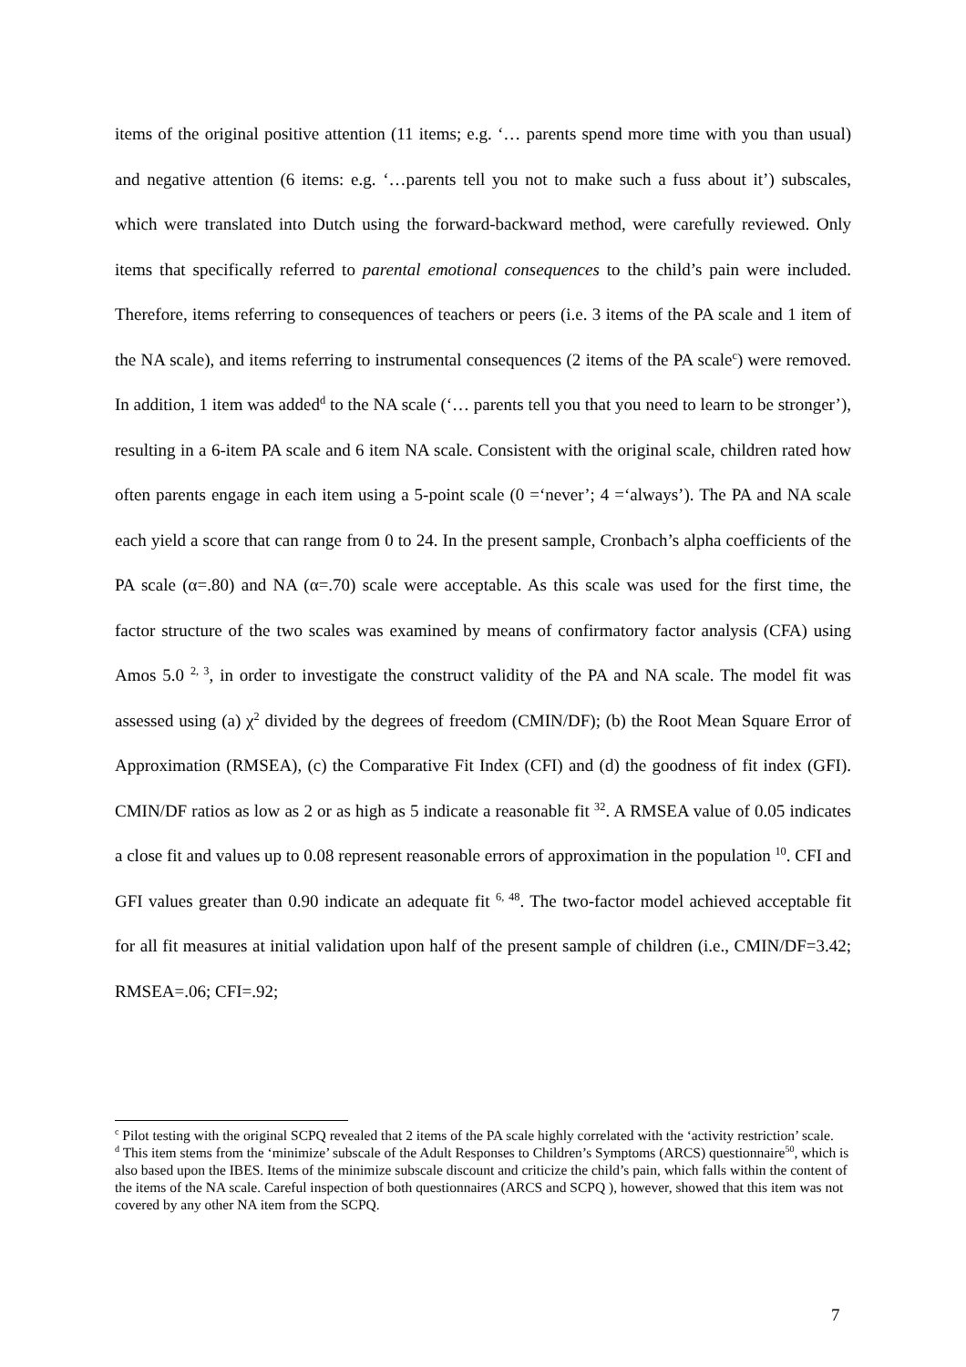items of the original positive attention (11 items; e.g. ‘… parents spend more time with you than usual) and negative attention (6 items: e.g. ‘…parents tell you not to make such a fuss about it’) subscales, which were translated into Dutch using the forward-backward method, were carefully reviewed. Only items that specifically referred to parental emotional consequences to the child’s pain were included. Therefore, items referring to consequences of teachers or peers (i.e. 3 items of the PA scale and 1 item of the NA scale), and items referring to instrumental consequences (2 items of the PA scale<sup>c</sup>) were removed. In addition, 1 item was added<sup>d</sup> to the NA scale (‘… parents tell you that you need to learn to be stronger’), resulting in a 6-item PA scale and 6 item NA scale. Consistent with the original scale, children rated how often parents engage in each item using a 5-point scale (0 =‘never’; 4 =‘always’). The PA and NA scale each yield a score that can range from 0 to 24. In the present sample, Cronbach’s alpha coefficients of the PA scale (α=.80) and NA (α=.70) scale were acceptable. As this scale was used for the first time, the factor structure of the two scales was examined by means of confirmatory factor analysis (CFA) using Amos 5.0 <sup>2, 3</sup>, in order to investigate the construct validity of the PA and NA scale. The model fit was assessed using (a) χ<sup>2</sup> divided by the degrees of freedom (CMIN/DF); (b) the Root Mean Square Error of Approximation (RMSEA), (c) the Comparative Fit Index (CFI) and (d) the goodness of fit index (GFI). CMIN/DF ratios as low as 2 or as high as 5 indicate a reasonable fit <sup>32</sup>. A RMSEA value of 0.05 indicates a close fit and values up to 0.08 represent reasonable errors of approximation in the population <sup>10</sup>. CFI and GFI values greater than 0.90 indicate an adequate fit <sup>6, 48</sup>. The two-factor model achieved acceptable fit for all fit measures at initial validation upon half of the present sample of children (i.e., CMIN/DF=3.42; RMSEA=.06; CFI=.92;
<sup>c</sup> Pilot testing with the original SCPQ revealed that 2 items of the PA scale highly correlated with the ‘activity restriction’ scale.
<sup>d</sup> This item stems from the ‘minimize’ subscale of the Adult Responses to Children’s Symptoms (ARCS) questionnaire<sup>50</sup>, which is also based upon the IBES. Items of the minimize subscale discount and criticize the child’s pain, which falls within the content of the items of the NA scale. Careful inspection of both questionnaires (ARCS and SCPQ ), however, showed that this item was not covered by any other NA item from the SCPQ.
7